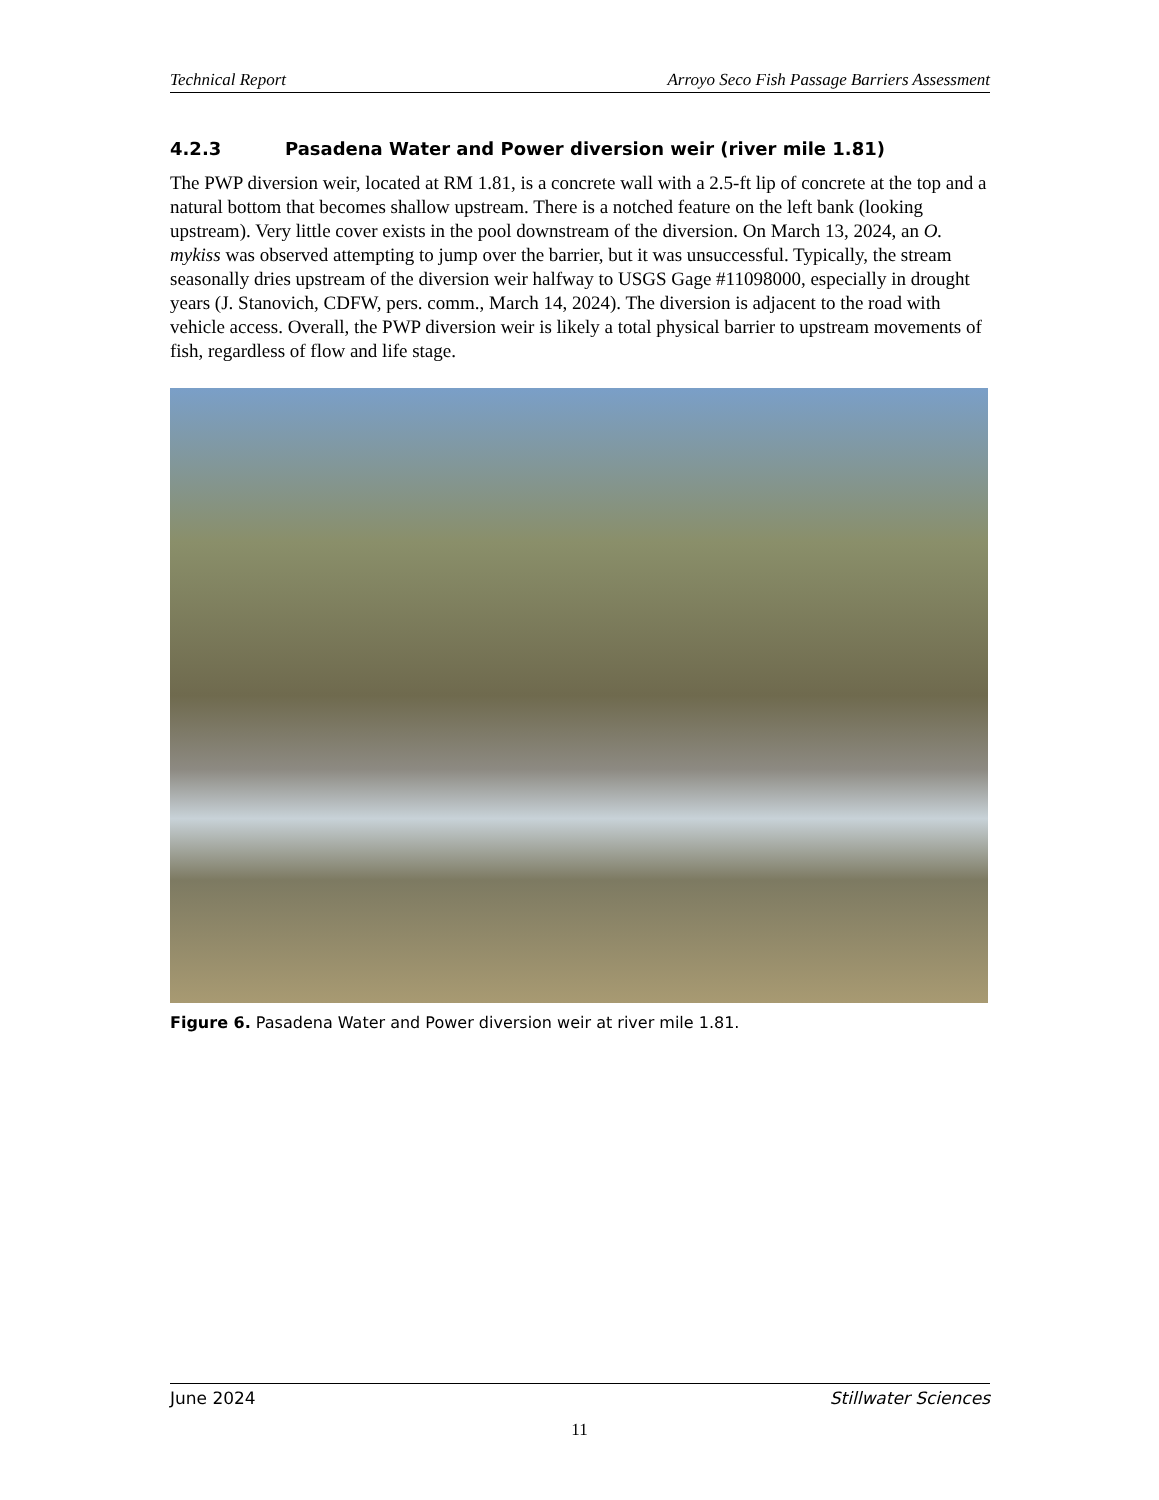Technical Report Arroyo Seco Fish Passage Barriers Assessment
4.2.3 Pasadena Water and Power diversion weir (river mile 1.81)
The PWP diversion weir, located at RM 1.81, is a concrete wall with a 2.5-ft lip of concrete at the top and a natural bottom that becomes shallow upstream. There is a notched feature on the left bank (looking upstream). Very little cover exists in the pool downstream of the diversion. On March 13, 2024, an O. mykiss was observed attempting to jump over the barrier, but it was unsuccessful. Typically, the stream seasonally dries upstream of the diversion weir halfway to USGS Gage #11098000, especially in drought years (J. Stanovich, CDFW, pers. comm., March 14, 2024). The diversion is adjacent to the road with vehicle access. Overall, the PWP diversion weir is likely a total physical barrier to upstream movements of fish, regardless of flow and life stage.
Figure 6. Pasadena Water and Power diversion weir at river mile 1.81.
June 2024 Stillwater Sciences
11